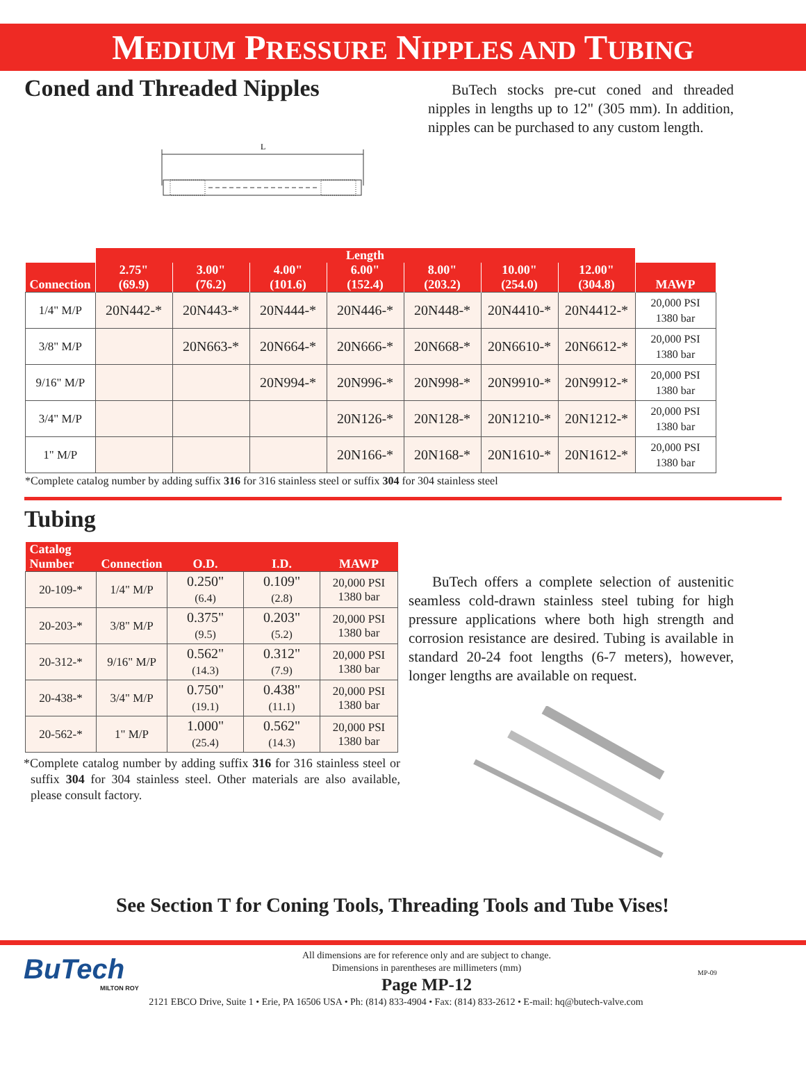MEDIUM PRESSURE NIPPLES AND TUBING
Coned and Threaded Nipples
BuTech stocks pre-cut coned and threaded nipples in lengths up to 12" (305 mm). In addition, nipples can be purchased to any custom length.
L
| | Length | | | | | | | |
| --- | --- | --- | --- | --- | --- | --- | --- | --- |
| Connection | 2.75" (69.9) | 3.00" (76.2) | 4.00" (101.6) | 6.00" (152.4) | 8.00" (203.2) | 10.00" (254.0) | 12.00" (304.8) | MAWP |
| 1/4" M/P | 20N442-* | 20N443-* | 20N444-* | 20N446-* | 20N448-* | 20N4410-* | 20N4412-* | 20,000 PSI 1380 bar |
| 3/8" M/P | | 20N663-* | 20N664-* | 20N666-* | 20N668-* | 20N6610-* | 20N6612-* | 20,000 PSI 1380 bar |
| 9/16" M/P | | | 20N994-* | 20N996-* | 20N998-* | 20N9910-* | 20N9912-* | 20,000 PSI 1380 bar |
| 3/4" M/P | | | | 20N126-* | 20N128-* | 20N1210-* | 20N1212-* | 20,000 PSI 1380 bar |
| 1" M/P | | | | 20N166-* | 20N168-* | 20N1610-* | 20N1612-* | 20,000 PSI 1380 bar |
*Complete catalog number by adding suffix 316 for 316 stainless steel or suffix 304 for 304 stainless steel
Tubing
| Catalog Number | Connection | O.D. | I.D. | MAWP |
| --- | --- | --- | --- | --- |
| 20-109-* | 1/4" M/P | 0.250" (6.4) | 0.109" (2.8) | 20,000 PSI 1380 bar |
| 20-203-* | 3/8" M/P | 0.375" (9.5) | 0.203" (5.2) | 20,000 PSI 1380 bar |
| 20-312-* | 9/16" M/P | 0.562" (14.3) | 0.312" (7.9) | 20,000 PSI 1380 bar |
| 20-438-* | 3/4" M/P | 0.750" (19.1) | 0.438" (11.1) | 20,000 PSI 1380 bar |
| 20-562-* | 1" M/P | 1.000" (25.4) | 0.562" (14.3) | 20,000 PSI 1380 bar |
*Complete catalog number by adding suffix 316 for 316 stainless steel or suffix 304 for 304 stainless steel. Other materials are also available, please consult factory.
BuTech offers a complete selection of austenitic seamless cold-drawn stainless steel tubing for high pressure applications where both high strength and corrosion resistance are desired. Tubing is available in standard 20-24 foot lengths (6-7 meters), however, longer lengths are available on request.
See Section T for Coning Tools, Threading Tools and Tube Vises!
BuTech
MILTON ROY
All dimensions are for reference only and are subject to change.
Dimensions in parentheses are millimeters (mm)
Page MP-12
MP-09
2121 EBCO Drive, Suite 1 • Erie, PA 16506 USA • Ph: (814) 833-4904 • Fax: (814) 833-2612 • E-mail: hq@butech-valve.com